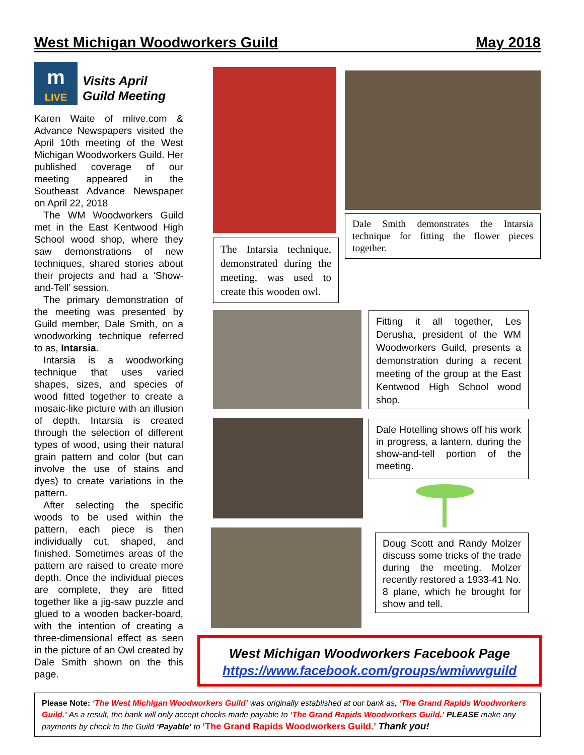West Michigan Woodworkers Guild May 2018
m
LIVE
Visits April
Guild Meeting
Karen Waite of mlive.com & Advance Newspapers visited the April 10th meeting of the West Michigan Woodworkers Guild. Her published coverage of our meeting appeared in the Southeast Advance Newspaper on April 22, 2018
The WM Woodworkers Guild met in the East Kentwood High School wood shop, where they saw demonstrations of new techniques, shared stories about their projects and had a ‘Show-and-Tell’ session.
The primary demonstration of the meeting was presented by Guild member, Dale Smith, on a woodworking technique referred to as, Intarsia.
Intarsia is a woodworking technique that uses varied shapes, sizes, and species of wood fitted together to create a mosaic-like picture with an illusion of depth. Intarsia is created through the selection of different types of wood, using their natural grain pattern and color (but can involve the use of stains and dyes) to create variations in the pattern.
After selecting the specific woods to be used within the pattern, each piece is then individually cut, shaped, and finished. Sometimes areas of the pattern are raised to create more depth. Once the individual pieces are complete, they are fitted together like a jig-saw puzzle and glued to a wooden backer-board, with the intention of creating a three-dimensional effect as seen in the picture of an Owl created by Dale Smith shown on the this page.
The Intarsia technique, demonstrated during the meeting, was used to create this wooden owl.
Dale Smith demonstrates the Intarsia technique for fitting the flower pieces together.
Fitting it all together, Les Derusha, president of the WM Woodworkers Guild, presents a demonstration during a recent meeting of the group at the East Kentwood High School wood shop.
Dale Hotelling shows off his work in progress, a lantern, during the show-and-tell portion of the meeting.
Doug Scott and Randy Molzer discuss some tricks of the trade during the meeting. Molzer recently restored a 1933-41 No. 8 plane, which he brought for show and tell.
West Michigan Woodworkers Facebook Page
https://www.facebook.com/groups/wmiwwguild
Please Note: ‘The West Michigan Woodworkers Guild’ was originally established at our bank as, ‘The Grand Rapids Woodworkers Guild.’ As a result, the bank will only accept checks made payable to ‘The Grand Rapids Woodworkers Guild.’ PLEASE make any payments by check to the Guild ‘Payable’ to ‘The Grand Rapids Woodworkers Guild.’ Thank you!